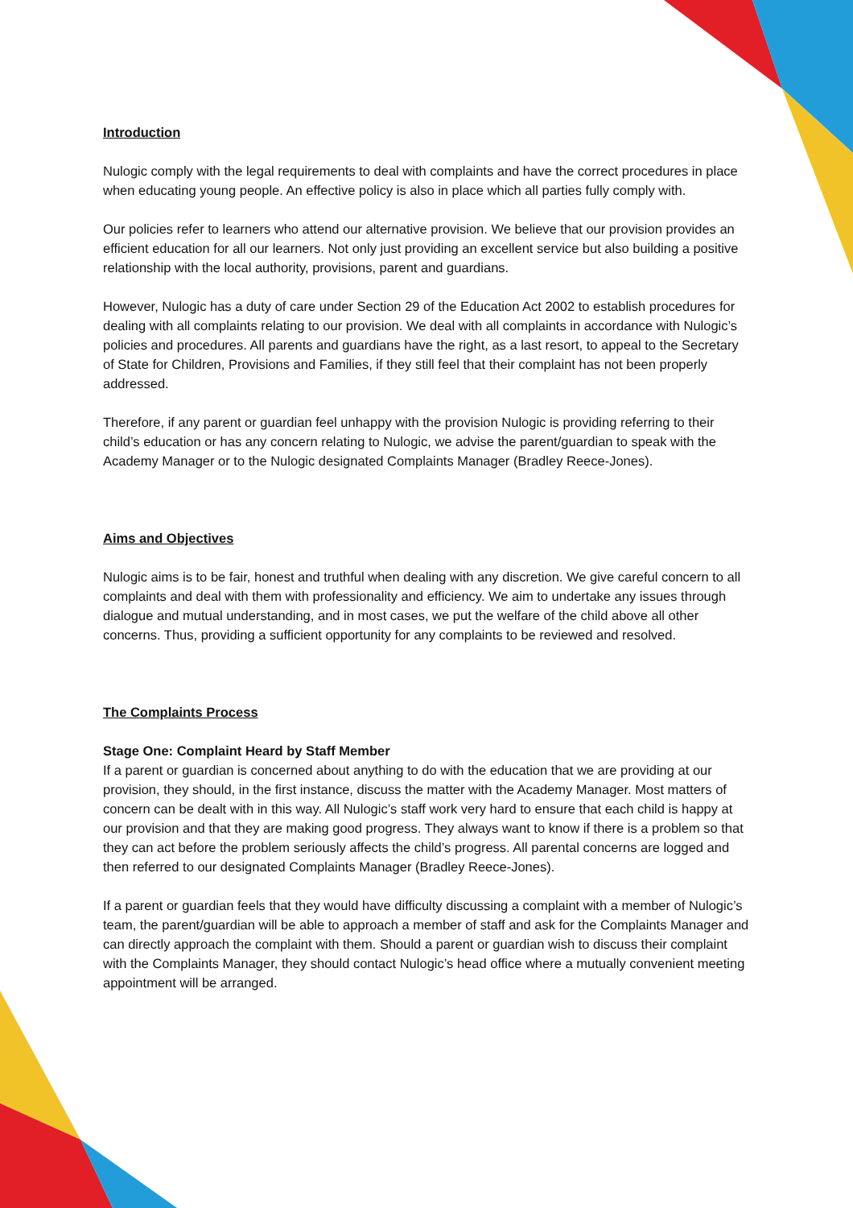Introduction
Nulogic comply with the legal requirements to deal with complaints and have the correct procedures in place when educating young people. An effective policy is also in place which all parties fully comply with.
Our policies refer to learners who attend our alternative provision. We believe that our provision provides an efficient education for all our learners. Not only just providing an excellent service but also building a positive relationship with the local authority, provisions, parent and guardians.
However, Nulogic has a duty of care under Section 29 of the Education Act 2002 to establish procedures for dealing with all complaints relating to our provision. We deal with all complaints in accordance with Nulogic’s policies and procedures. All parents and guardians have the right, as a last resort, to appeal to the Secretary of State for Children, Provisions and Families, if they still feel that their complaint has not been properly addressed.
Therefore, if any parent or guardian feel unhappy with the provision Nulogic is providing referring to their child’s education or has any concern relating to Nulogic, we advise the parent/guardian to speak with the Academy Manager or to the Nulogic designated Complaints Manager (Bradley Reece-Jones).
Aims and Objectives
Nulogic aims is to be fair, honest and truthful when dealing with any discretion. We give careful concern to all complaints and deal with them with professionality and efficiency. We aim to undertake any issues through dialogue and mutual understanding, and in most cases, we put the welfare of the child above all other concerns. Thus, providing a sufficient opportunity for any complaints to be reviewed and resolved.
The Complaints Process
Stage One: Complaint Heard by Staff Member
If a parent or guardian is concerned about anything to do with the education that we are providing at our provision, they should, in the first instance, discuss the matter with the Academy Manager. Most matters of concern can be dealt with in this way. All Nulogic’s staff work very hard to ensure that each child is happy at our provision and that they are making good progress. They always want to know if there is a problem so that they can act before the problem seriously affects the child’s progress. All parental concerns are logged and then referred to our designated Complaints Manager (Bradley Reece-Jones).
If a parent or guardian feels that they would have difficulty discussing a complaint with a member of Nulogic’s team, the parent/guardian will be able to approach a member of staff and ask for the Complaints Manager and can directly approach the complaint with them. Should a parent or guardian wish to discuss their complaint with the Complaints Manager, they should contact Nulogic’s head office where a mutually convenient meeting appointment will be arranged.